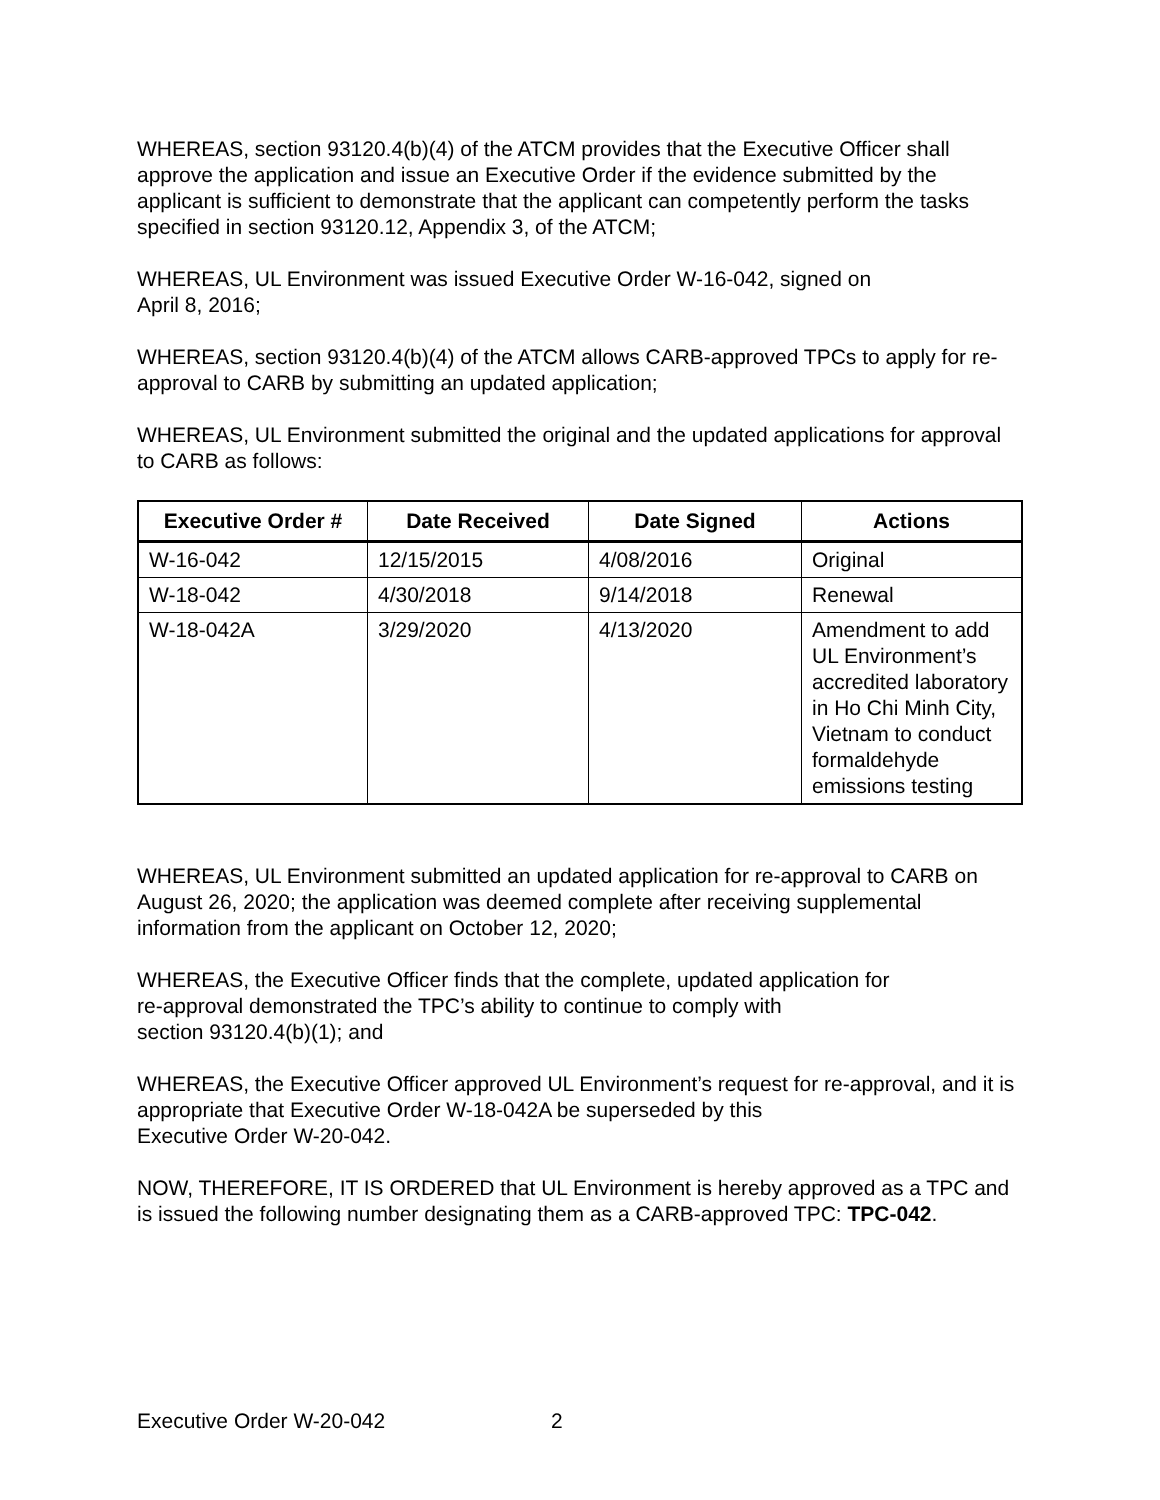WHEREAS, section 93120.4(b)(4) of the ATCM provides that the Executive Officer shall approve the application and issue an Executive Order if the evidence submitted by the applicant is sufficient to demonstrate that the applicant can competently perform the tasks specified in section 93120.12, Appendix 3, of the ATCM;
WHEREAS, UL Environment was issued Executive Order W-16-042, signed on
April 8, 2016;
WHEREAS, section 93120.4(b)(4) of the ATCM allows CARB-approved TPCs to apply for re-approval to CARB by submitting an updated application;
WHEREAS, UL Environment submitted the original and the updated applications for approval to CARB as follows:
| Executive Order # | Date Received | Date Signed | Actions |
| --- | --- | --- | --- |
| W-16-042 | 12/15/2015 | 4/08/2016 | Original |
| W-18-042 | 4/30/2018 | 9/14/2018 | Renewal |
| W-18-042A | 3/29/2020 | 4/13/2020 | Amendment to add UL Environment’s accredited laboratory in Ho Chi Minh City, Vietnam to conduct formaldehyde emissions testing |
WHEREAS, UL Environment submitted an updated application for re-approval to CARB on August 26, 2020; the application was deemed complete after receiving supplemental information from the applicant on October 12, 2020;
WHEREAS, the Executive Officer finds that the complete, updated application for
re-approval demonstrated the TPC’s ability to continue to comply with
section 93120.4(b)(1); and
WHEREAS, the Executive Officer approved UL Environment’s request for re-approval, and it is appropriate that Executive Order W-18-042A be superseded by this
Executive Order W-20-042.
NOW, THEREFORE, IT IS ORDERED that UL Environment is hereby approved as a TPC and is issued the following number designating them as a CARB-approved TPC: TPC-042.
Executive Order W-20-042 2